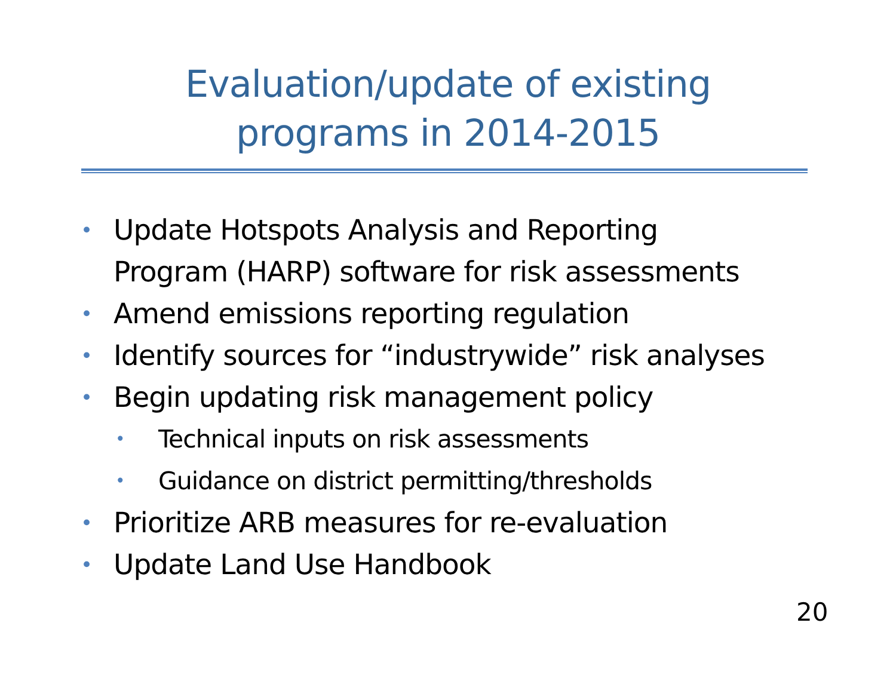Evaluation/update of existing
programs in 2014-2015
• Update Hotspots Analysis and Reporting
Program (HARP) software for risk assessments
• Amend emissions reporting regulation
• Identify sources for “industrywide” risk analyses
• Begin updating risk management policy
• Technical inputs on risk assessments
• Guidance on district permitting/thresholds
• Prioritize ARB measures for re-evaluation
• Update Land Use Handbook
20